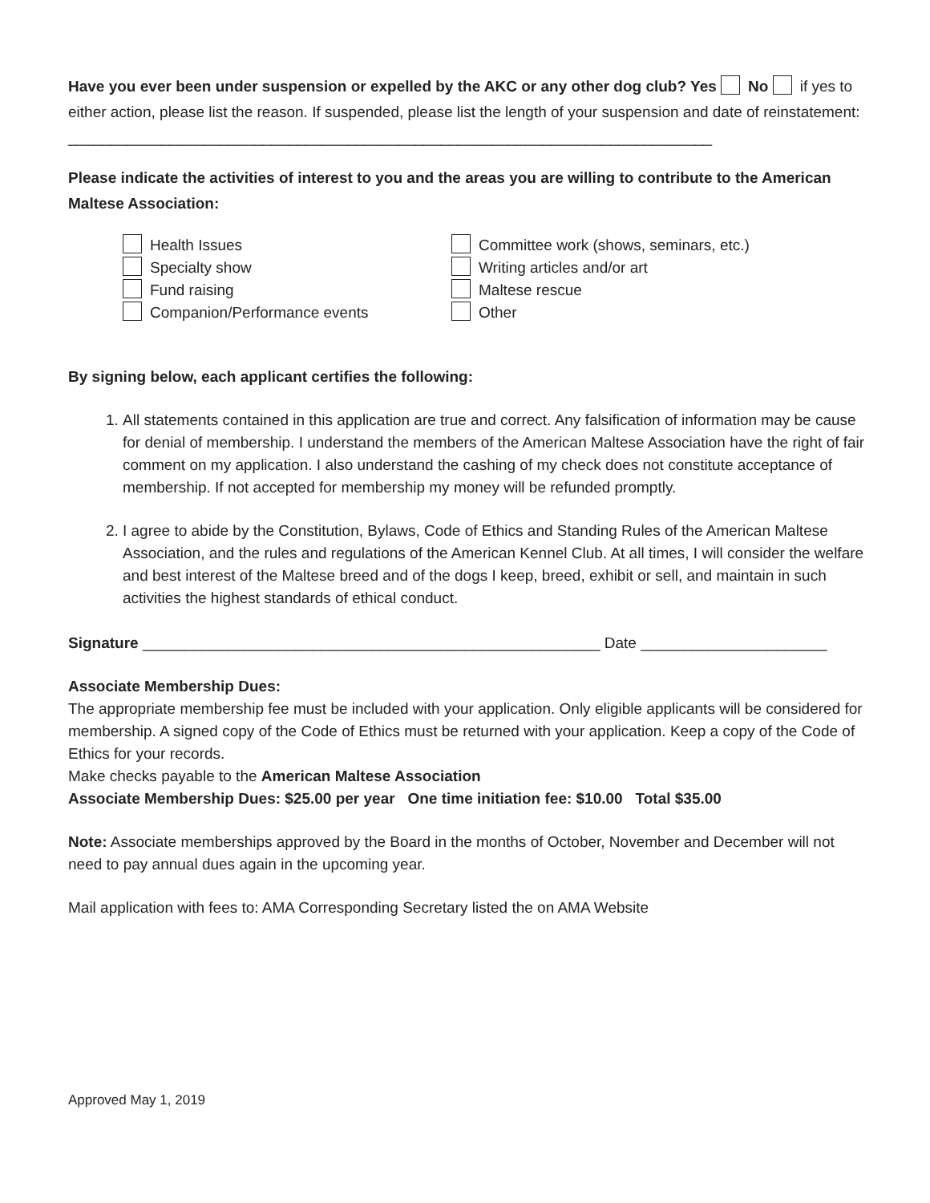Have you ever been under suspension or expelled by the AKC or any other dog club? Yes No if yes to either action, please list the reason. If suspended, please list the length of your suspension and date of reinstatement: ____________________________________________________________________________
Please indicate the activities of interest to you and the areas you are willing to contribute to the American Maltese Association:
Health Issues
Specialty show
Fund raising
Companion/Performance events
Committee work (shows, seminars, etc.)
Writing articles and/or art
Maltese rescue
Other
By signing below, each applicant certifies the following:
1. All statements contained in this application are true and correct. Any falsification of information may be cause for denial of membership. I understand the members of the American Maltese Association have the right of fair comment on my application. I also understand the cashing of my check does not constitute acceptance of membership. If not accepted for membership my money will be refunded promptly.
2. I agree to abide by the Constitution, Bylaws, Code of Ethics and Standing Rules of the American Maltese Association, and the rules and regulations of the American Kennel Club. At all times, I will consider the welfare and best interest of the Maltese breed and of the dogs I keep, breed, exhibit or sell, and maintain in such activities the highest standards of ethical conduct.
Signature ______________________________________________________ Date ______________________
Associate Membership Dues:
The appropriate membership fee must be included with your application. Only eligible applicants will be considered for membership. A signed copy of the Code of Ethics must be returned with your application. Keep a copy of the Code of Ethics for your records.
Make checks payable to the American Maltese Association
Associate Membership Dues: $25.00 per year One time initiation fee: $10.00 Total $35.00
Note: Associate memberships approved by the Board in the months of October, November and December will not need to pay annual dues again in the upcoming year.
Mail application with fees to: AMA Corresponding Secretary listed the on AMA Website
Approved May 1, 2019